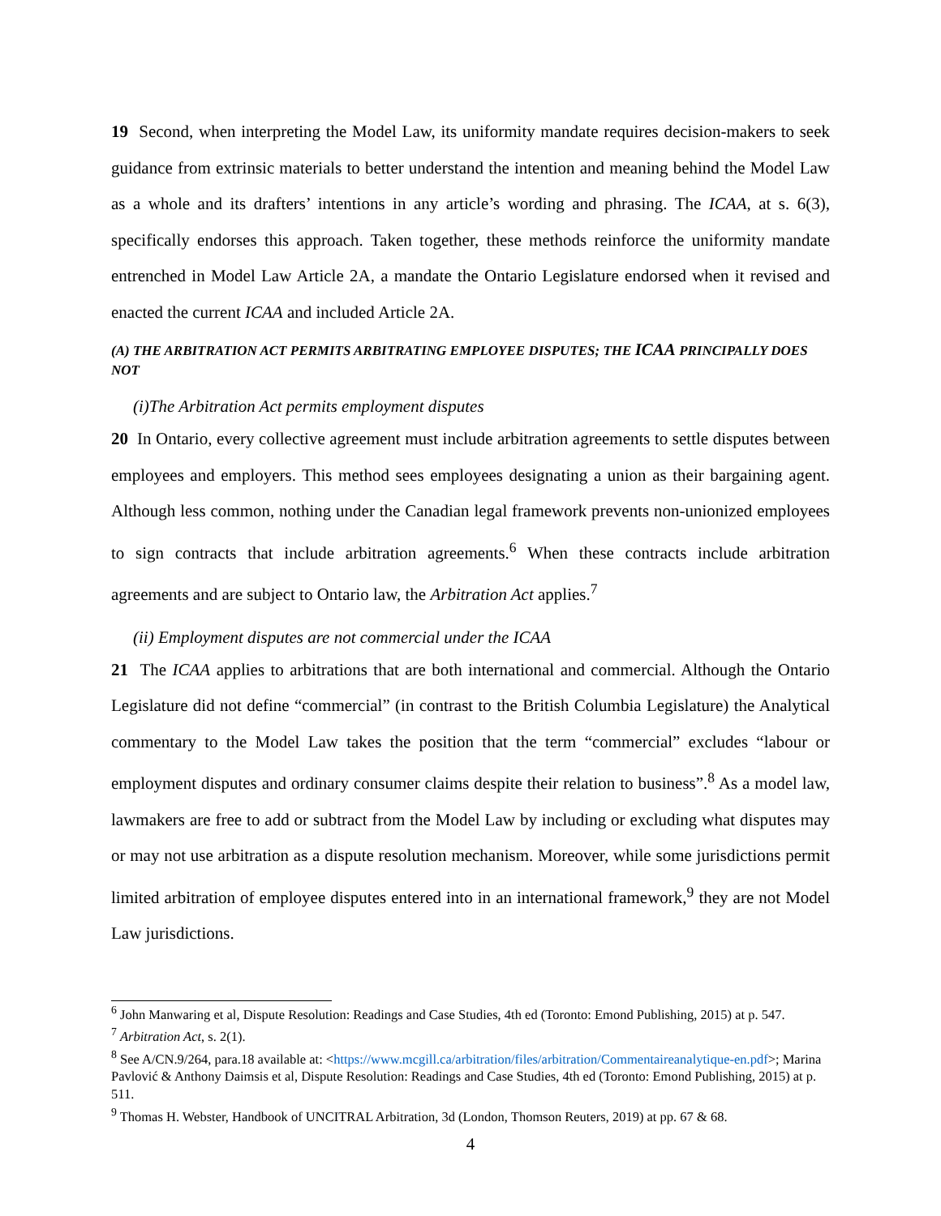19 Second, when interpreting the Model Law, its uniformity mandate requires decision-makers to seek guidance from extrinsic materials to better understand the intention and meaning behind the Model Law as a whole and its drafters’ intentions in any article’s wording and phrasing. The ICAA, at s. 6(3), specifically endorses this approach. Taken together, these methods reinforce the uniformity mandate entrenched in Model Law Article 2A, a mandate the Ontario Legislature endorsed when it revised and enacted the current ICAA and included Article 2A.
(A) THE ARBITRATION ACT PERMITS ARBITRATING EMPLOYEE DISPUTES; THE ICAA PRINCIPALLY DOES NOT
(i)The Arbitration Act permits employment disputes
20 In Ontario, every collective agreement must include arbitration agreements to settle disputes between employees and employers. This method sees employees designating a union as their bargaining agent. Although less common, nothing under the Canadian legal framework prevents non-unionized employees to sign contracts that include arbitration agreements.<sup>6</sup> When these contracts include arbitration agreements and are subject to Ontario law, the Arbitration Act applies.<sup>7</sup>
(ii) Employment disputes are not commercial under the ICAA
21 The ICAA applies to arbitrations that are both international and commercial. Although the Ontario Legislature did not define “commercial” (in contrast to the British Columbia Legislature) the Analytical commentary to the Model Law takes the position that the term “commercial” excludes “labour or employment disputes and ordinary consumer claims despite their relation to business”.<sup>8</sup> As a model law, lawmakers are free to add or subtract from the Model Law by including or excluding what disputes may or may not use arbitration as a dispute resolution mechanism. Moreover, while some jurisdictions permit limited arbitration of employee disputes entered into in an international framework,<sup>9</sup> they are not Model Law jurisdictions.
<sup>6</sup> John Manwaring et al, Dispute Resolution: Readings and Case Studies, 4th ed (Toronto: Emond Publishing, 2015) at p. 547.
<sup>7</sup> Arbitration Act, s. 2(1).
<sup>8</sup> See A/CN.9/264, para.18 available at: <https://www.mcgill.ca/arbitration/files/arbitration/Commentaireanalytique-en.pdf>; Marina Pavlović & Anthony Daimsis et al, Dispute Resolution: Readings and Case Studies, 4th ed (Toronto: Emond Publishing, 2015) at p. 511.
<sup>9</sup> Thomas H. Webster, Handbook of UNCITRAL Arbitration, 3d (London, Thomson Reuters, 2019) at pp. 67 & 68.
4